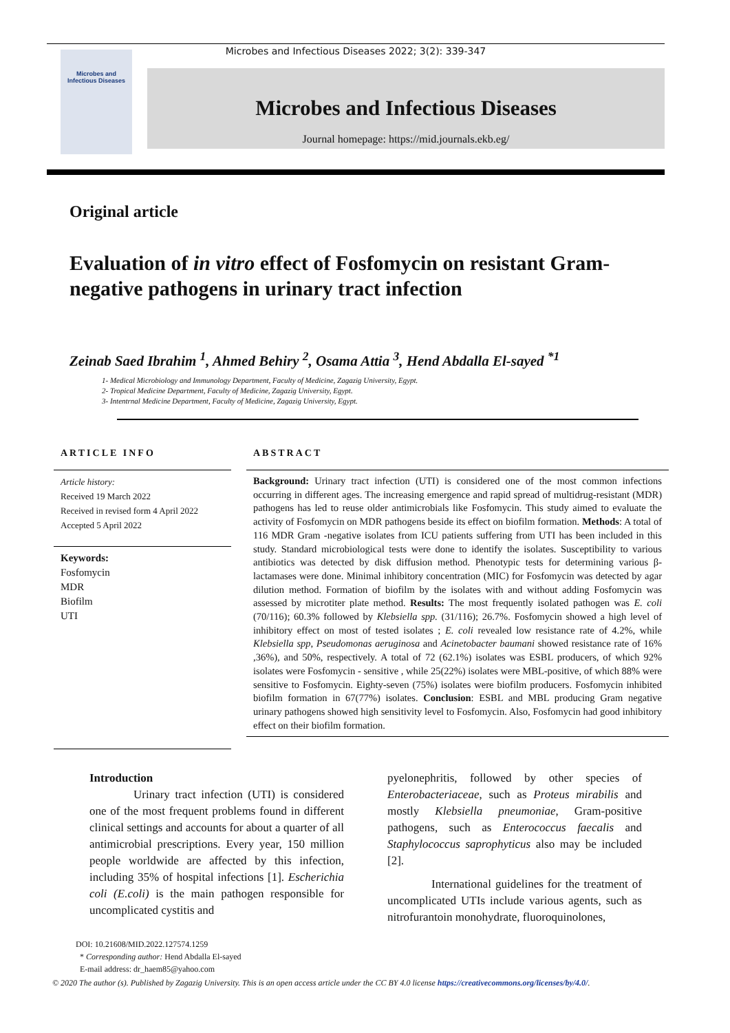Microbes and Infectious Diseases 2022; 3(2): 339-347
Microbes and
Infectious Diseases
Microbes and Infectious Diseases
Journal homepage: https://mid.journals.ekb.eg/
Original article
Evaluation of in vitro effect of Fosfomycin on resistant Gram-negative pathogens in urinary tract infection
Zeinab Saed Ibrahim <sup>1</sup>, Ahmed Behiry <sup>2</sup>, Osama Attia <sup>3</sup>, Hend Abdalla El-sayed <sup>*1</sup>
1- Medical Microbiology and Immunology Department, Faculty of Medicine, Zagazig University, Egypt.
2- Tropical Medicine Department, Faculty of Medicine, Zagazig University, Egypt.
3- Intentrnal Medicine Department, Faculty of Medicine, Zagazig University, Egypt.
ARTICLE INFO
Article history:
Received 19 March 2022
Received in revised form 4 April 2022
Accepted 5 April 2022
Keywords:
Fosfomycin
MDR
Biofilm
UTI
ABSTRACT
Background: Urinary tract infection (UTI) is considered one of the most common infections occurring in different ages. The increasing emergence and rapid spread of multidrug-resistant (MDR) pathogens has led to reuse older antimicrobials like Fosfomycin. This study aimed to evaluate the activity of Fosfomycin on MDR pathogens beside its effect on biofilm formation. Methods: A total of 116 MDR Gram -negative isolates from ICU patients suffering from UTI has been included in this study. Standard microbiological tests were done to identify the isolates. Susceptibility to various antibiotics was detected by disk diffusion method. Phenotypic tests for determining various β-lactamases were done. Minimal inhibitory concentration (MIC) for Fosfomycin was detected by agar dilution method. Formation of biofilm by the isolates with and without adding Fosfomycin was assessed by microtiter plate method. Results: The most frequently isolated pathogen was E. coli (70/116); 60.3% followed by Klebsiella spp. (31/116); 26.7%. Fosfomycin showed a high level of inhibitory effect on most of tested isolates ; E. coli revealed low resistance rate of 4.2%, while Klebsiella spp, Pseudomonas aeruginosa and Acinetobacter baumani showed resistance rate of 16% ,36%), and 50%, respectively. A total of 72 (62.1%) isolates was ESBL producers, of which 92% isolates were Fosfomycin - sensitive , while 25(22%) isolates were MBL-positive, of which 88% were sensitive to Fosfomycin. Eighty-seven (75%) isolates were biofilm producers. Fosfomycin inhibited biofilm formation in 67(77%) isolates. Conclusion: ESBL and MBL producing Gram negative urinary pathogens showed high sensitivity level to Fosfomycin. Also, Fosfomycin had good inhibitory effect on their biofilm formation.
Introduction
Urinary tract infection (UTI) is considered one of the most frequent problems found in different clinical settings and accounts for about a quarter of all antimicrobial prescriptions. Every year, 150 million people worldwide are affected by this infection, including 35% of hospital infections [1]. Escherichia coli (E.coli) is the main pathogen responsible for uncomplicated cystitis and
pyelonephritis, followed by other species of Enterobacteriaceae, such as Proteus mirabilis and mostly Klebsiella pneumoniae, Gram-positive pathogens, such as Enterococcus faecalis and Staphylococcus saprophyticus also may be included [2].
International guidelines for the treatment of uncomplicated UTIs include various agents, such as nitrofurantoin monohydrate, fluoroquinolones,
DOI: 10.21608/MID.2022.127574.1259
* Corresponding author: Hend Abdalla El-sayed
E-mail address: dr_haem85@yahoo.com
© 2020 The author (s). Published by Zagazig University. This is an open access article under the CC BY 4.0 license https://creativecommons.org/licenses/by/4.0/.